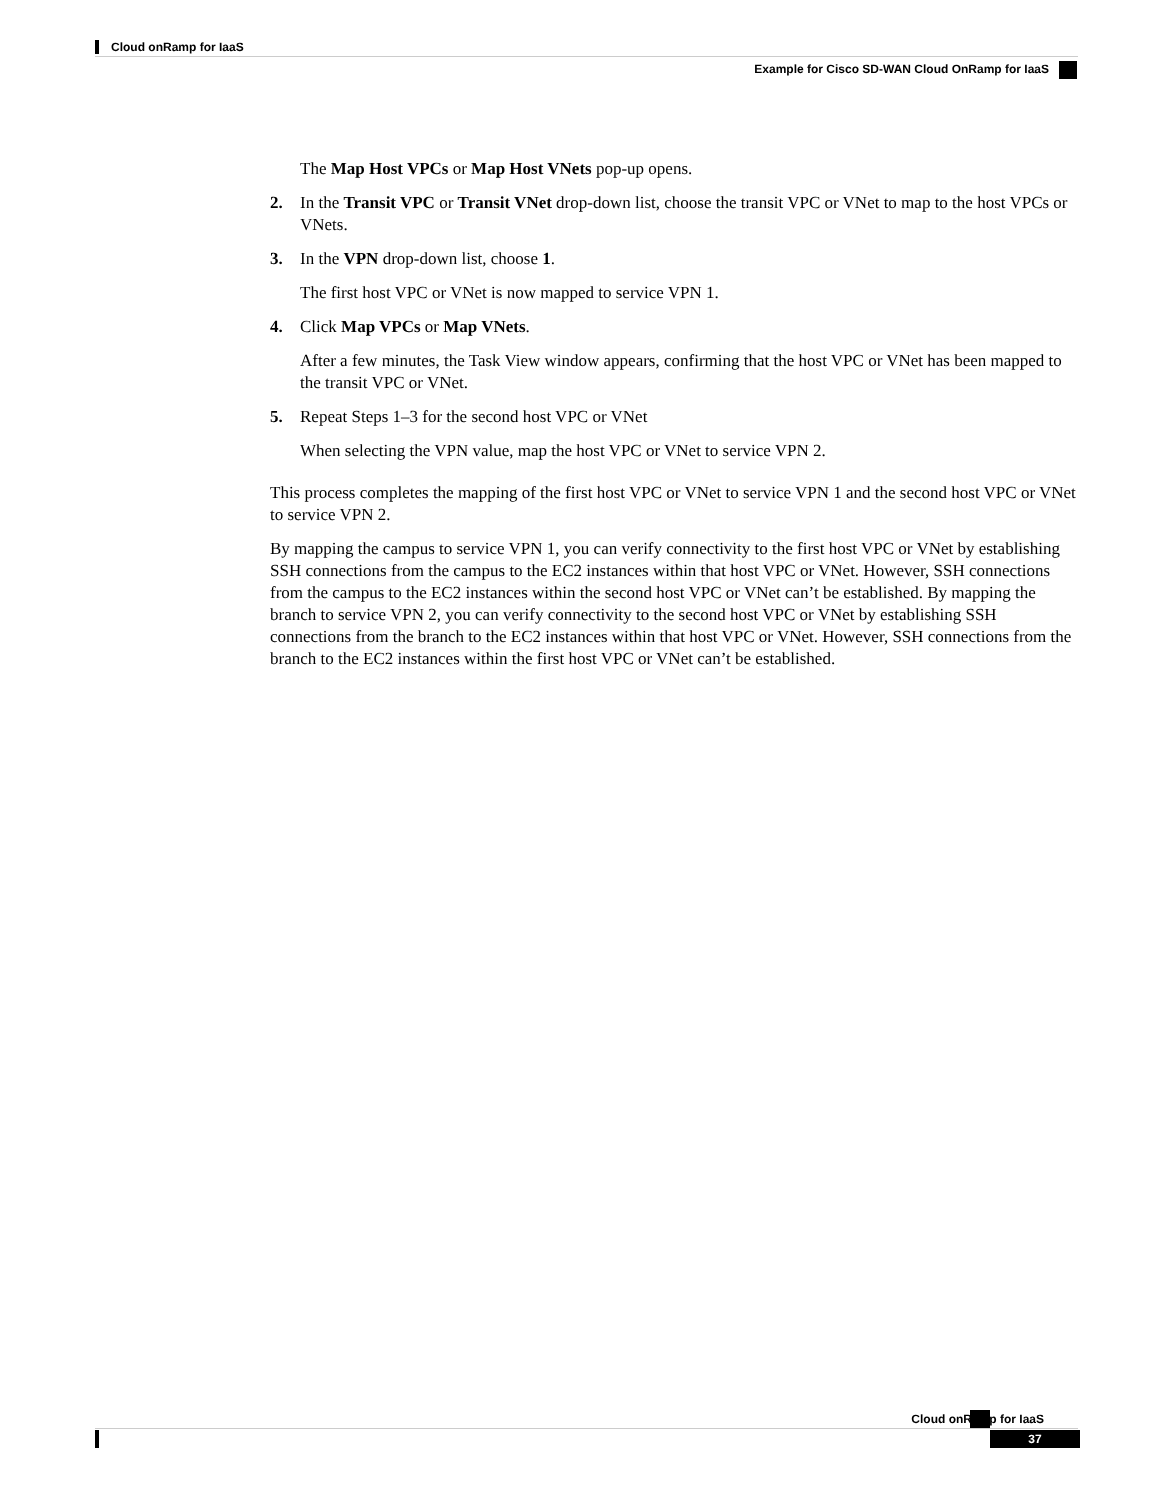Cloud onRamp for IaaS
Example for Cisco SD-WAN Cloud OnRamp for IaaS
The Map Host VPCs or Map Host VNets pop-up opens.
2. In the Transit VPC or Transit VNet drop-down list, choose the transit VPC or VNet to map to the host VPCs or VNets.
3. In the VPN drop-down list, choose 1.
The first host VPC or VNet is now mapped to service VPN 1.
4. Click Map VPCs or Map VNets.
After a few minutes, the Task View window appears, confirming that the host VPC or VNet has been mapped to the transit VPC or VNet.
5. Repeat Steps 1–3 for the second host VPC or VNet
When selecting the VPN value, map the host VPC or VNet to service VPN 2.
This process completes the mapping of the first host VPC or VNet to service VPN 1 and the second host VPC or VNet to service VPN 2.
By mapping the campus to service VPN 1, you can verify connectivity to the first host VPC or VNet by establishing SSH connections from the campus to the EC2 instances within that host VPC or VNet. However, SSH connections from the campus to the EC2 instances within the second host VPC or VNet can’t be established. By mapping the branch to service VPN 2, you can verify connectivity to the second host VPC or VNet by establishing SSH connections from the branch to the EC2 instances within that host VPC or VNet. However, SSH connections from the branch to the EC2 instances within the first host VPC or VNet can’t be established.
Cloud onRamp for IaaS
37